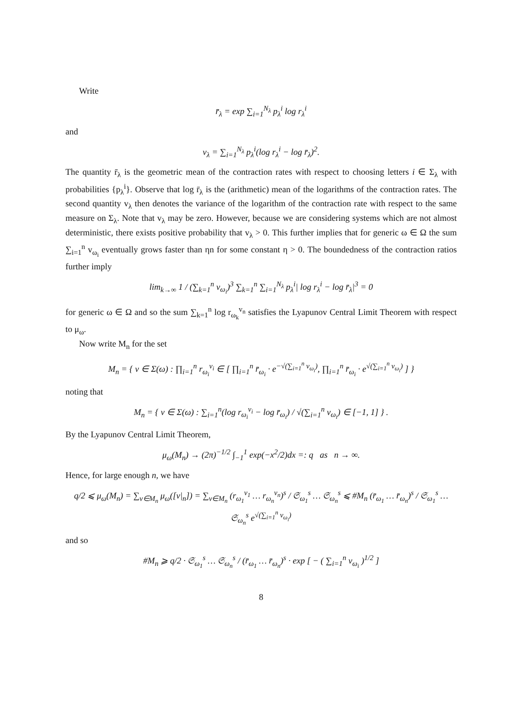Write
r̄<sub>λ</sub> = exp ∑<sub>i=1</sub><sup>N<sub>λ</sub></sup> p<sub>λ</sub><sup>i</sup> log r<sub>λ</sub><sup>i</sup>
and
v<sub>λ</sub> = ∑<sub>i=1</sub><sup>N<sub>λ</sub></sup> p<sub>λ</sub><sup>i</sup>(log r<sub>λ</sub><sup>i</sup> − log r̄<sub>λ</sub>)<sup>2</sup>.
The quantity r̄<sub>λ</sub> is the geometric mean of the contraction rates with respect to choosing letters i ∈ Σ<sub>λ</sub> with probabilities {p<sub>λ</sub><sup>i</sup>}. Observe that log r̄<sub>λ</sub> is the (arithmetic) mean of the logarithms of the contraction rates. The second quantity v<sub>λ</sub> then denotes the variance of the logarithm of the contraction rate with respect to the same measure on Σ<sub>λ</sub>. Note that v<sub>λ</sub> may be zero. However, because we are considering systems which are not almost deterministic, there exists positive probability that v<sub>λ</sub> > 0. This further implies that for generic ω ∈ Ω the sum ∑<sub>i=1</sub><sup>n</sup> v<sub>ω<sub>i</sub></sub> eventually grows faster than ηn for some constant η > 0. The boundedness of the contraction ratios further imply
lim<sub>k→∞</sub> 1 / (∑<sub>k=1</sub><sup>n</sup> v<sub>ω<sub>i</sub></sub>)<sup>3</sup> ∑<sub>k=1</sub><sup>n</sup> ∑<sub>i=1</sub><sup>N<sub>λ</sub></sup> p<sub>λ</sub><sup>i</sup>| log r<sub>λ</sub><sup>i</sup> − log r̄<sub>λ</sub>|<sup>3</sup> = 0
for generic ω ∈ Ω and so the sum ∑<sub>k=1</sub><sup>n</sup> log r<sub>ω<sub>k</sub></sub><sup>v<sub>n</sub></sup> satisfies the Lyapunov Central Limit Theorem with respect to μ<sub>ω</sub>.
Now write M<sub>n</sub> for the set
M<sub>n</sub> = { v ∈ Σ(ω) : ∏<sub>i=1</sub><sup>n</sup> r<sub>ω<sub>i</sub></sub><sup>v<sub>i</sub></sup> ∈ [ ∏<sub>i=1</sub><sup>n</sup> r̄<sub>ω<sub>i</sub></sub> · e<sup>−√(∑<sub>i=1</sub><sup>n</sup> v<sub>ω<sub>i</sub></sub>)</sup>, ∏<sub>i=1</sub><sup>n</sup> r̄<sub>ω<sub>i</sub></sub> · e<sup>√(∑<sub>i=1</sub><sup>n</sup> v<sub>ω<sub>i</sub></sub>)</sup> ] }
noting that
M<sub>n</sub> = { v ∈ Σ(ω) : ∑<sub>i=1</sub><sup>n</sup>(log r<sub>ω<sub>i</sub></sub><sup>v<sub>i</sub></sup> − log r̄<sub>ω<sub>i</sub></sub>) / √(∑<sub>i=1</sub><sup>n</sup> v<sub>ω<sub>i</sub></sub>) ∈ [−1, 1] } .
By the Lyapunov Central Limit Theorem,
μ<sub>ω</sub>(M<sub>n</sub>) → (2π)<sup>−1/2</sup> ∫<sub>−1</sub><sup>1</sup> exp(−x<sup>2</sup>/2)dx =: q as n → ∞.
Hence, for large enough n, we have
q/2 ⩽ μ<sub>ω</sub>(M<sub>n</sub>) = ∑<sub>v∈M<sub>n</sub></sub> μ<sub>ω</sub>([v|<sub>n</sub>]) = ∑<sub>v∈M<sub>n</sub></sub> (r<sub>ω<sub>1</sub></sub><sup>v<sub>1</sub></sup> … r<sub>ω<sub>n</sub></sub><sup>v<sub>n</sub></sup>)<sup>s</sup> / 𝔖<sub>ω<sub>1</sub></sub><sup>s</sup> … 𝔖<sub>ω<sub>n</sub></sub><sup>s</sup> ⩽ #M<sub>n</sub> (r̄<sub>ω<sub>1</sub></sub> … r̄<sub>ω<sub>n</sub></sub>)<sup>s</sup> / 𝔖<sub>ω<sub>1</sub></sub><sup>s</sup> … 𝔖<sub>ω<sub>n</sub></sub><sup>s</sup> e<sup>√(∑<sub>i=1</sub><sup>n</sup> v<sub>ω<sub>i</sub></sub>)</sup>
and so
#M<sub>n</sub> ⩾ q/2 · 𝔖<sub>ω<sub>1</sub></sub><sup>s</sup> … 𝔖<sub>ω<sub>n</sub></sub><sup>s</sup> / (r̄<sub>ω<sub>1</sub></sub> … r̄<sub>ω<sub>n</sub></sub>)<sup>s</sup> · exp [ − ( ∑<sub>i=1</sub><sup>n</sup> v<sub>ω<sub>i</sub></sub> )<sup>1/2</sup> ]
8